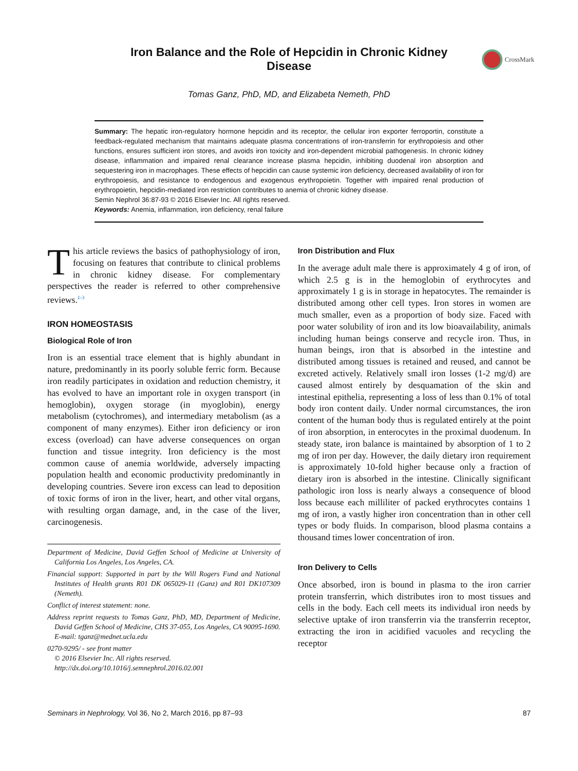Iron Balance and the Role of Hepcidin in Chronic Kidney Disease
CrossMark
Tomas Ganz, PhD, MD, and Elizabeta Nemeth, PhD
Summary: The hepatic iron-regulatory hormone hepcidin and its receptor, the cellular iron exporter ferroportin, constitute a feedback-regulated mechanism that maintains adequate plasma concentrations of iron-transferrin for erythropoiesis and other functions, ensures sufficient iron stores, and avoids iron toxicity and iron-dependent microbial pathogenesis. In chronic kidney disease, inflammation and impaired renal clearance increase plasma hepcidin, inhibiting duodenal iron absorption and sequestering iron in macrophages. These effects of hepcidin can cause systemic iron deficiency, decreased availability of iron for erythropoiesis, and resistance to endogenous and exogenous erythropoietin. Together with impaired renal production of erythropoietin, hepcidin-mediated iron restriction contributes to anemia of chronic kidney disease.
Semin Nephrol 36:87-93 © 2016 Elsevier Inc. All rights reserved.
Keywords: Anemia, inflammation, iron deficiency, renal failure
This article reviews the basics of pathophysiology of iron, focusing on features that contribute to clinical problems in chronic kidney disease. For complementary perspectives the reader is referred to other comprehensive reviews.<sup>1-3</sup>
IRON HOMEOSTASIS
Biological Role of Iron
Iron is an essential trace element that is highly abundant in nature, predominantly in its poorly soluble ferric form. Because iron readily participates in oxidation and reduction chemistry, it has evolved to have an important role in oxygen transport (in hemoglobin), oxygen storage (in myoglobin), energy metabolism (cytochromes), and intermediary metabolism (as a component of many enzymes). Either iron deficiency or iron excess (overload) can have adverse consequences on organ function and tissue integrity. Iron deficiency is the most common cause of anemia worldwide, adversely impacting population health and economic productivity predominantly in developing countries. Severe iron excess can lead to deposition of toxic forms of iron in the liver, heart, and other vital organs, with resulting organ damage, and, in the case of the liver, carcinogenesis.
Department of Medicine, David Geffen School of Medicine at University of California Los Angeles, Los Angeles, CA.
Financial support: Supported in part by the Will Rogers Fund and National Institutes of Health grants R01 DK 065029-11 (Ganz) and R01 DK107309 (Nemeth).
Conflict of interest statement: none.
Address reprint requests to Tomas Ganz, PhD, MD, Department of Medicine, David Geffen School of Medicine, CHS 37-055, Los Angeles, CA 90095-1690. E-mail: tganz@mednet.ucla.edu
0270-9295/ - see front matter
© 2016 Elsevier Inc. All rights reserved.
http://dx.doi.org/10.1016/j.semnephrol.2016.02.001
Iron Distribution and Flux
In the average adult male there is approximately 4 g of iron, of which 2.5 g is in the hemoglobin of erythrocytes and approximately 1 g is in storage in hepatocytes. The remainder is distributed among other cell types. Iron stores in women are much smaller, even as a proportion of body size. Faced with poor water solubility of iron and its low bioavailability, animals including human beings conserve and recycle iron. Thus, in human beings, iron that is absorbed in the intestine and distributed among tissues is retained and reused, and cannot be excreted actively. Relatively small iron losses (1-2 mg/d) are caused almost entirely by desquamation of the skin and intestinal epithelia, representing a loss of less than 0.1% of total body iron content daily. Under normal circumstances, the iron content of the human body thus is regulated entirely at the point of iron absorption, in enterocytes in the proximal duodenum. In steady state, iron balance is maintained by absorption of 1 to 2 mg of iron per day. However, the daily dietary iron requirement is approximately 10-fold higher because only a fraction of dietary iron is absorbed in the intestine. Clinically significant pathologic iron loss is nearly always a consequence of blood loss because each milliliter of packed erythrocytes contains 1 mg of iron, a vastly higher iron concentration than in other cell types or body fluids. In comparison, blood plasma contains a thousand times lower concentration of iron.
Iron Delivery to Cells
Once absorbed, iron is bound in plasma to the iron carrier protein transferrin, which distributes iron to most tissues and cells in the body. Each cell meets its individual iron needs by selective uptake of iron transferrin via the transferrin receptor, extracting the iron in acidified vacuoles and recycling the receptor
Seminars in Nephrology, Vol 36, No 2, March 2016, pp 87–93 87